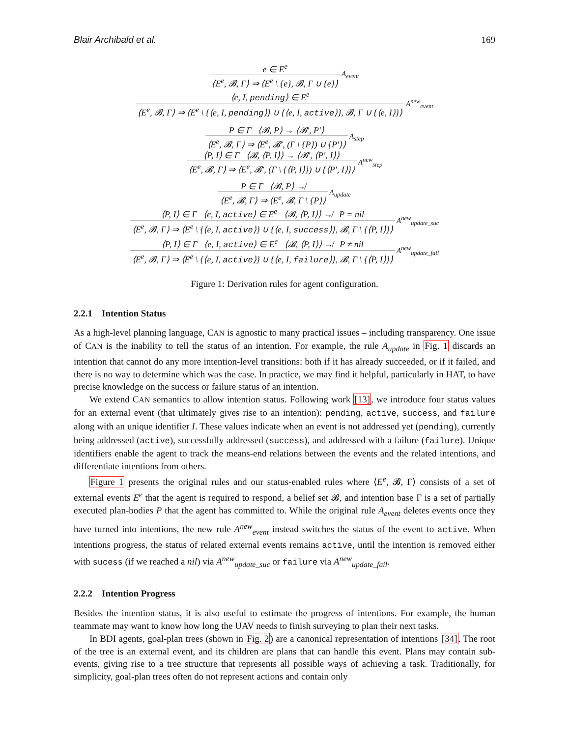Blair Archibald et al. 169
e ∈ E<sup>e</sup>
⟨E<sup>e</sup>, 𝓑, Γ⟩ ⇒ ⟨E<sup>e</sup> \ {e}, 𝓑, Γ ∪ {e}⟩
A<sub>event</sub>
⟨e, I, pending⟩ ∈ E<sup>e</sup>
⟨E<sup>e</sup>, 𝓑, Γ⟩ ⇒ ⟨E<sup>e</sup> \ {⟨e, I, pending⟩} ∪ {⟨e, I, active⟩}, 𝓑, Γ ∪ {⟨e, I⟩}⟩
A<sup>new</sup><sub>event</sub>
P ∈ Γ ⟨𝓑, P⟩ → ⟨𝓑′, P′⟩
⟨E<sup>e</sup>, 𝓑, Γ⟩ ⇒ ⟨E<sup>e</sup>, 𝓑′, (Γ \ {P}) ∪ {P′}⟩
A<sub>step</sub>
⟨P, I⟩ ∈ Γ ⟨𝓑, ⟨P, I⟩⟩ → ⟨𝓑′, ⟨P′, I⟩⟩
⟨E<sup>e</sup>, 𝓑, Γ⟩ ⇒ ⟨E<sup>e</sup>, 𝓑′, (Γ \ {⟨P, I⟩}) ∪ {⟨P′, I⟩}⟩
A<sup>new</sup><sub>step</sub>
P ∈ Γ ⟨𝓑, P⟩ ↛
⟨E<sup>e</sup>, 𝓑, Γ⟩ ⇒ ⟨E<sup>e</sup>, 𝓑, Γ \ {P}⟩
A<sub>update</sub>
⟨P, I⟩ ∈ Γ ⟨e, I, active⟩ ∈ E<sup>e</sup> ⟨𝓑, ⟨P, I⟩⟩ ↛ P = nil
⟨E<sup>e</sup>, 𝓑, Γ⟩ ⇒ ⟨E<sup>e</sup> \ {⟨e, I, active⟩} ∪ {⟨e, I, success⟩}, 𝓑, Γ \ {⟨P, I⟩}⟩
A<sup>new</sup><sub>update_suc</sub>
⟨P, I⟩ ∈ Γ ⟨e, I, active⟩ ∈ E<sup>e</sup> ⟨𝓑, ⟨P, I⟩⟩ ↛ P ≠ nil
⟨E<sup>e</sup>, 𝓑, Γ⟩ ⇒ ⟨E<sup>e</sup> \ {⟨e, I, active⟩} ∪ {⟨e, I, failure⟩}, 𝓑, Γ \ {⟨P, I⟩}⟩
A<sup>new</sup><sub>update_fail</sub>
Figure 1: Derivation rules for agent configuration.
2.2.1 Intention Status
As a high-level planning language, CAN is agnostic to many practical issues – including transparency. One issue of CAN is the inability to tell the status of an intention. For example, the rule A<sub>update</sub> in Fig. 1 discards an intention that cannot do any more intention-level transitions: both if it has already succeeded, or if it failed, and there is no way to determine which was the case. In practice, we may find it helpful, particularly in HAT, to have precise knowledge on the success or failure status of an intention.
We extend CAN semantics to allow intention status. Following work [13], we introduce four status values for an external event (that ultimately gives rise to an intention): pending, active, success, and failure along with an unique identifier I. These values indicate when an event is not addressed yet (pending), currently being addressed (active), successfully addressed (success), and addressed with a failure (failure). Unique identifiers enable the agent to track the means-end relations between the events and the related intentions, and differentiate intentions from others.
Figure 1 presents the original rules and our status-enabled rules where ⟨E<sup>e</sup>, 𝓑, Γ⟩ consists of a set of external events E<sup>e</sup> that the agent is required to respond, a belief set 𝓑, and intention base Γ is a set of partially executed plan-bodies P that the agent has committed to. While the original rule A<sub>event</sub> deletes events once they have turned into intentions, the new rule A<sup>new</sup><sub>event</sub> instead switches the status of the event to active. When intentions progress, the status of related external events remains active, until the intention is removed either with sucess (if we reached a nil) via A<sup>new</sup><sub>update_suc</sub> or failure via A<sup>new</sup><sub>update_fail</sub>.
2.2.2 Intention Progress
Besides the intention status, it is also useful to estimate the progress of intentions. For example, the human teammate may want to know how long the UAV needs to finish surveying to plan their next tasks.
In BDI agents, goal-plan trees (shown in Fig. 2) are a canonical representation of intentions [34]. The root of the tree is an external event, and its children are plans that can handle this event. Plans may contain sub-events, giving rise to a tree structure that represents all possible ways of achieving a task. Traditionally, for simplicity, goal-plan trees often do not represent actions and contain only